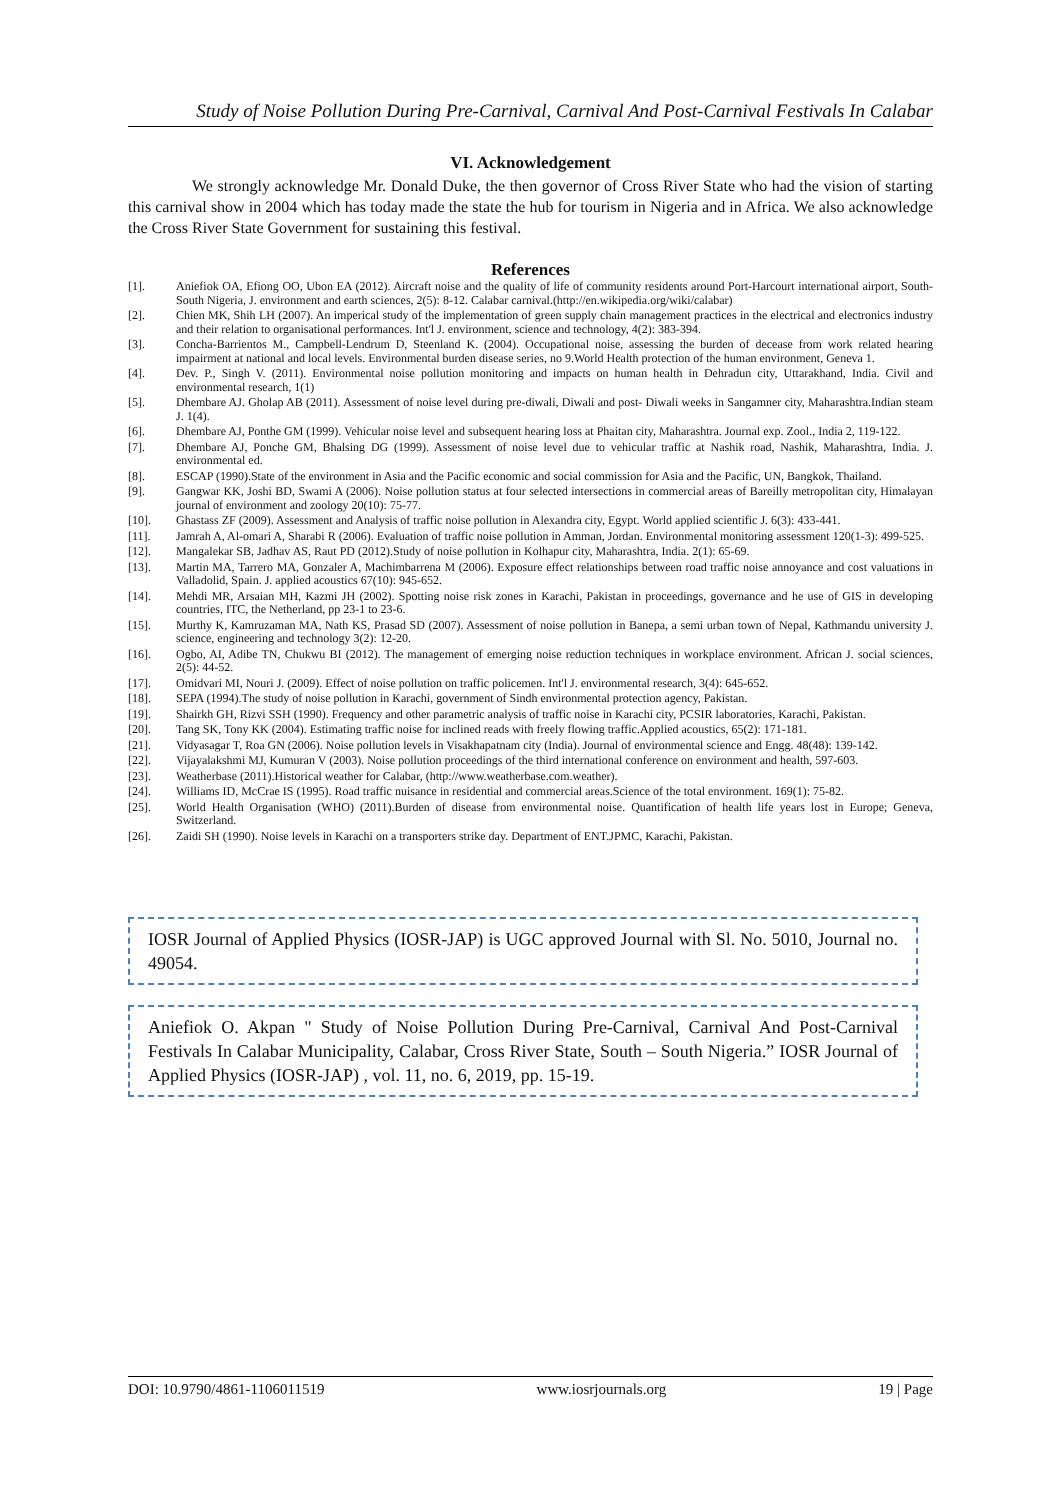Study of Noise Pollution During Pre-Carnival, Carnival And Post-Carnival Festivals In Calabar
VI. Acknowledgement
We strongly acknowledge Mr. Donald Duke, the then governor of Cross River State who had the vision of starting this carnival show in 2004 which has today made the state the hub for tourism in Nigeria and in Africa. We also acknowledge the Cross River State Government for sustaining this festival.
References
[1]. Aniefiok OA, Efiong OO, Ubon EA (2012). Aircraft noise and the quality of life of community residents around Port-Harcourt international airport, South-South Nigeria, J. environment and earth sciences, 2(5): 8-12. Calabar carnival.(http://en.wikipedia.org/wiki/calabar)
[2]. Chien MK, Shih LH (2007). An imperical study of the implementation of green supply chain management practices in the electrical and electronics industry and their relation to organisational performances. Int'l J. environment, science and technology, 4(2): 383-394.
[3]. Concha-Barrientos M., Campbell-Lendrum D, Steenland K. (2004). Occupational noise, assessing the burden of decease from work related hearing impairment at national and local levels. Environmental burden disease series, no 9.World Health protection of the human environment, Geneva 1.
[4]. Dev. P., Singh V. (2011). Environmental noise pollution monitoring and impacts on human health in Dehradun city, Uttarakhand, India. Civil and environmental research, 1(1)
[5]. Dhembare AJ. Gholap AB (2011). Assessment of noise level during pre-diwali, Diwali and post- Diwali weeks in Sangamner city, Maharashtra.Indian steam J. 1(4).
[6]. Dhembare AJ, Ponthe GM (1999). Vehicular noise level and subsequent hearing loss at Phaitan city, Maharashtra. Journal exp. Zool., India 2, 119-122.
[7]. Dhembare AJ, Ponche GM, Bhalsing DG (1999). Assessment of noise level due to vehicular traffic at Nashik road, Nashik, Maharashtra, India. J. environmental ed.
[8]. ESCAP (1990).State of the environment in Asia and the Pacific economic and social commission for Asia and the Pacific, UN, Bangkok, Thailand.
[9]. Gangwar KK, Joshi BD, Swami A (2006). Noise pollution status at four selected intersections in commercial areas of Bareilly metropolitan city, Himalayan journal of environment and zoology 20(10): 75-77.
[10]. Ghastass ZF (2009). Assessment and Analysis of traffic noise pollution in Alexandra city, Egypt. World applied scientific J. 6(3): 433-441.
[11]. Jamrah A, Al-omari A, Sharabi R (2006). Evaluation of traffic noise pollution in Amman, Jordan. Environmental monitoring assessment 120(1-3): 499-525.
[12]. Mangalekar SB, Jadhav AS, Raut PD (2012).Study of noise pollution in Kolhapur city, Maharashtra, India. 2(1): 65-69.
[13]. Martin MA, Tarrero MA, Gonzaler A, Machimbarrena M (2006). Exposure effect relationships between road traffic noise annoyance and cost valuations in Valladolid, Spain. J. applied acoustics 67(10): 945-652.
[14]. Mehdi MR, Arsaian MH, Kazmi JH (2002). Spotting noise risk zones in Karachi, Pakistan in proceedings, governance and he use of GIS in developing countries, ITC, the Netherland, pp 23-1 to 23-6.
[15]. Murthy K, Kamruzaman MA, Nath KS, Prasad SD (2007). Assessment of noise pollution in Banepa, a semi urban town of Nepal, Kathmandu university J. science, engineering and technology 3(2): 12-20.
[16]. Ogbo, AI, Adibe TN, Chukwu BI (2012). The management of emerging noise reduction techniques in workplace environment. African J. social sciences, 2(5): 44-52.
[17]. Omidvari MI, Nouri J. (2009). Effect of noise pollution on traffic policemen. Int'l J. environmental research, 3(4): 645-652.
[18]. SEPA (1994).The study of noise pollution in Karachi, government of Sindh environmental protection agency, Pakistan.
[19]. Shairkh GH, Rizvi SSH (1990). Frequency and other parametric analysis of traffic noise in Karachi city, PCSIR laboratories, Karachi, Pakistan.
[20]. Tang SK, Tony KK (2004). Estimating traffic noise for inclined reads with freely flowing traffic.Applied acoustics, 65(2): 171-181.
[21]. Vidyasagar T, Roa GN (2006). Noise pollution levels in Visakhapatnam city (India). Journal of environmental science and Engg. 48(48): 139-142.
[22]. Vijayalakshmi MJ, Kumuran V (2003). Noise pollution proceedings of the third international conference on environment and health, 597-603.
[23]. Weatherbase (2011).Historical weather for Calabar, (http://www.weatherbase.com.weather).
[24]. Williams ID, McCrae IS (1995). Road traffic nuisance in residential and commercial areas.Science of the total environment. 169(1): 75-82.
[25]. World Health Organisation (WHO) (2011).Burden of disease from environmental noise. Quantification of health life years lost in Europe; Geneva, Switzerland.
[26]. Zaidi SH (1990). Noise levels in Karachi on a transporters strike day. Department of ENT.JPMC, Karachi, Pakistan.
IOSR Journal of Applied Physics (IOSR-JAP) is UGC approved Journal with Sl. No. 5010, Journal no. 49054.
Aniefiok O. Akpan " Study of Noise Pollution During Pre-Carnival, Carnival And Post-Carnival Festivals In Calabar Municipality, Calabar, Cross River State, South – South Nigeria.” IOSR Journal of Applied Physics (IOSR-JAP) , vol. 11, no. 6, 2019, pp. 15-19.
DOI: 10.9790/4861-1106011519 www.iosrjournals.org 19 | Page